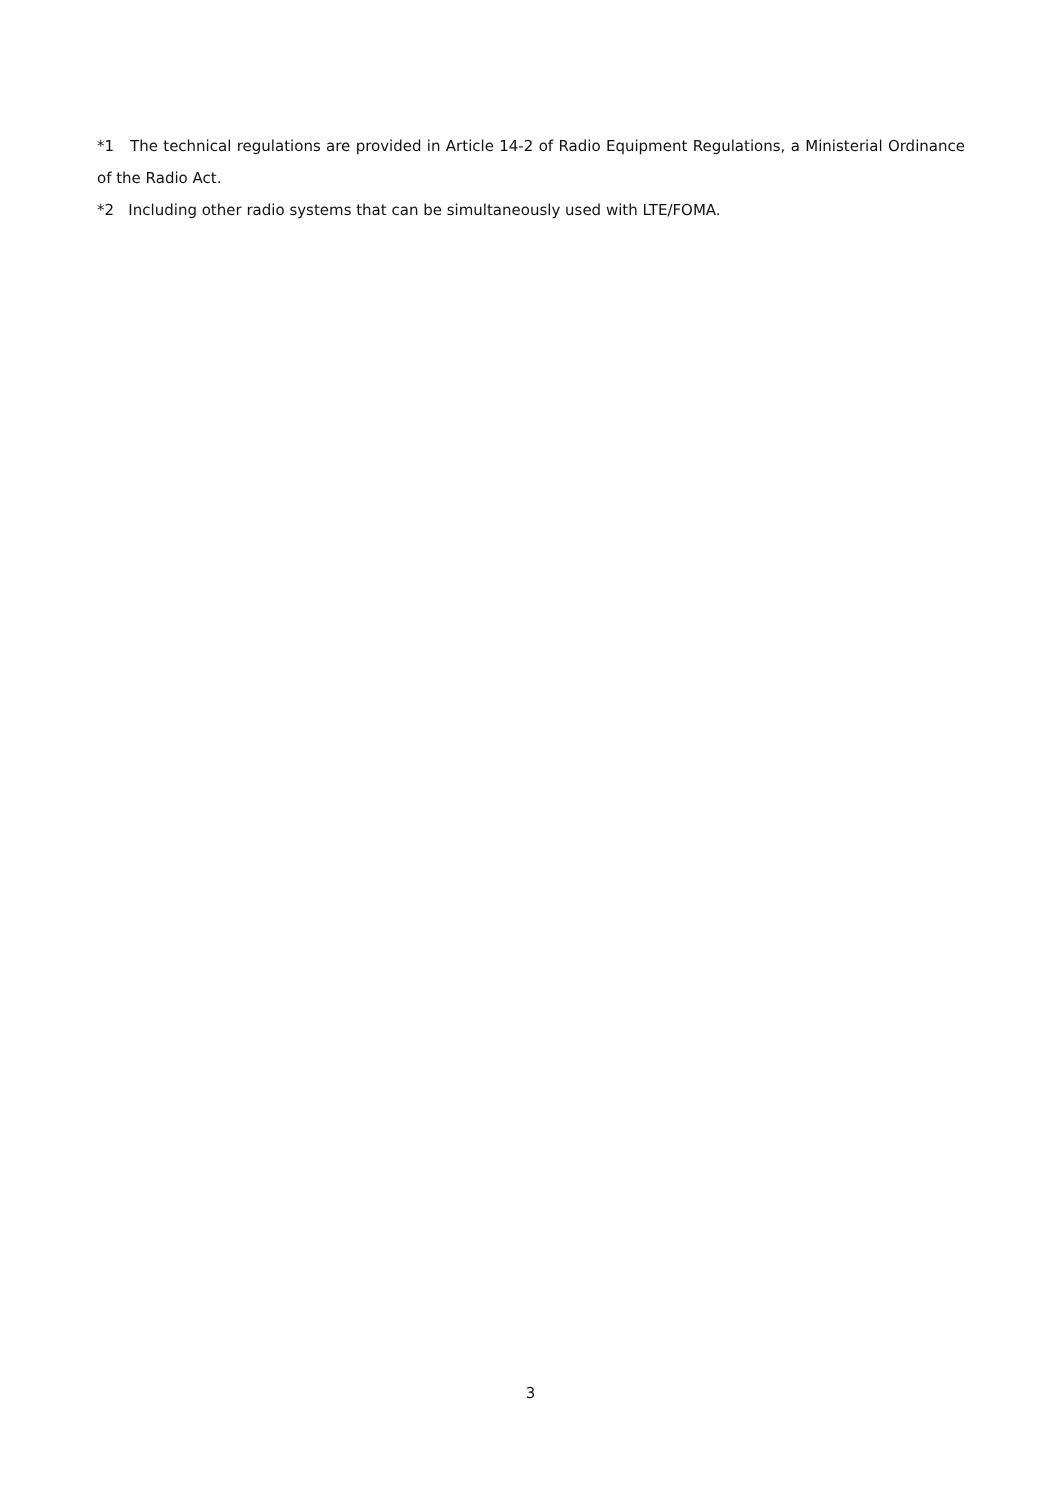*1 The technical regulations are provided in Article 14-2 of Radio Equipment Regulations, a Ministerial Ordinance of the Radio Act.
*2 Including other radio systems that can be simultaneously used with LTE/FOMA.
3